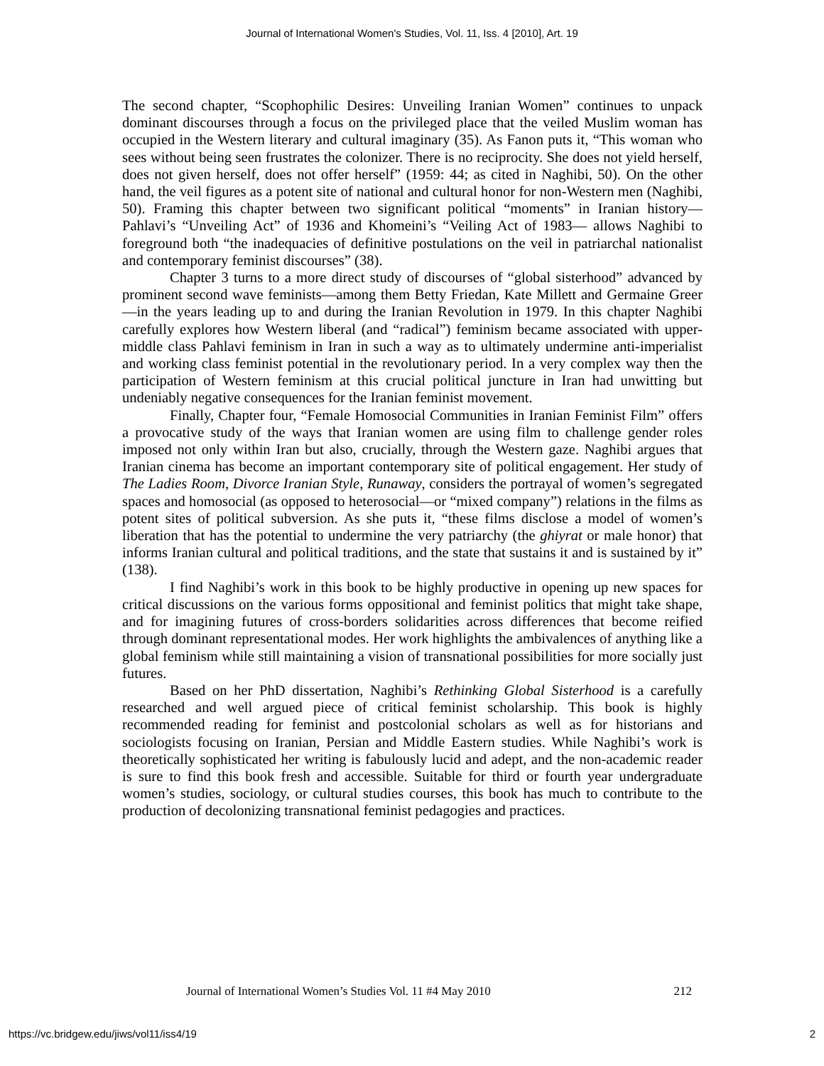Journal of International Women's Studies, Vol. 11, Iss. 4 [2010], Art. 19
The second chapter, “Scophophilic Desires: Unveiling Iranian Women” continues to unpack dominant discourses through a focus on the privileged place that the veiled Muslim woman has occupied in the Western literary and cultural imaginary (35). As Fanon puts it, “This woman who sees without being seen frustrates the colonizer. There is no reciprocity. She does not yield herself, does not given herself, does not offer herself” (1959: 44; as cited in Naghibi, 50). On the other hand, the veil figures as a potent site of national and cultural honor for non-Western men (Naghibi, 50). Framing this chapter between two significant political “moments” in Iranian history—Pahlavi’s “Unveiling Act” of 1936 and Khomeini’s “Veiling Act of 1983— allows Naghibi to foreground both “the inadequacies of definitive postulations on the veil in patriarchal nationalist and contemporary feminist discourses” (38).
Chapter 3 turns to a more direct study of discourses of “global sisterhood” advanced by prominent second wave feminists—among them Betty Friedan, Kate Millett and Germaine Greer—in the years leading up to and during the Iranian Revolution in 1979. In this chapter Naghibi carefully explores how Western liberal (and “radical”) feminism became associated with upper-middle class Pahlavi feminism in Iran in such a way as to ultimately undermine anti-imperialist and working class feminist potential in the revolutionary period. In a very complex way then the participation of Western feminism at this crucial political juncture in Iran had unwitting but undeniably negative consequences for the Iranian feminist movement.
Finally, Chapter four, “Female Homosocial Communities in Iranian Feminist Film” offers a provocative study of the ways that Iranian women are using film to challenge gender roles imposed not only within Iran but also, crucially, through the Western gaze. Naghibi argues that Iranian cinema has become an important contemporary site of political engagement. Her study of The Ladies Room, Divorce Iranian Style, Runaway, considers the portrayal of women’s segregated spaces and homosocial (as opposed to heterosocial—or “mixed company”) relations in the films as potent sites of political subversion. As she puts it, “these films disclose a model of women’s liberation that has the potential to undermine the very patriarchy (the ghiyrat or male honor) that informs Iranian cultural and political traditions, and the state that sustains it and is sustained by it” (138).
I find Naghibi’s work in this book to be highly productive in opening up new spaces for critical discussions on the various forms oppositional and feminist politics that might take shape, and for imagining futures of cross-borders solidarities across differences that become reified through dominant representational modes. Her work highlights the ambivalences of anything like a global feminism while still maintaining a vision of transnational possibilities for more socially just futures.
Based on her PhD dissertation, Naghibi’s Rethinking Global Sisterhood is a carefully researched and well argued piece of critical feminist scholarship. This book is highly recommended reading for feminist and postcolonial scholars as well as for historians and sociologists focusing on Iranian, Persian and Middle Eastern studies. While Naghibi’s work is theoretically sophisticated her writing is fabulously lucid and adept, and the non-academic reader is sure to find this book fresh and accessible. Suitable for third or fourth year undergraduate women’s studies, sociology, or cultural studies courses, this book has much to contribute to the production of decolonizing transnational feminist pedagogies and practices.
Journal of International Women’s Studies Vol. 11 #4 May 2010 212
https://vc.bridgew.edu/jiws/vol11/iss4/19 2